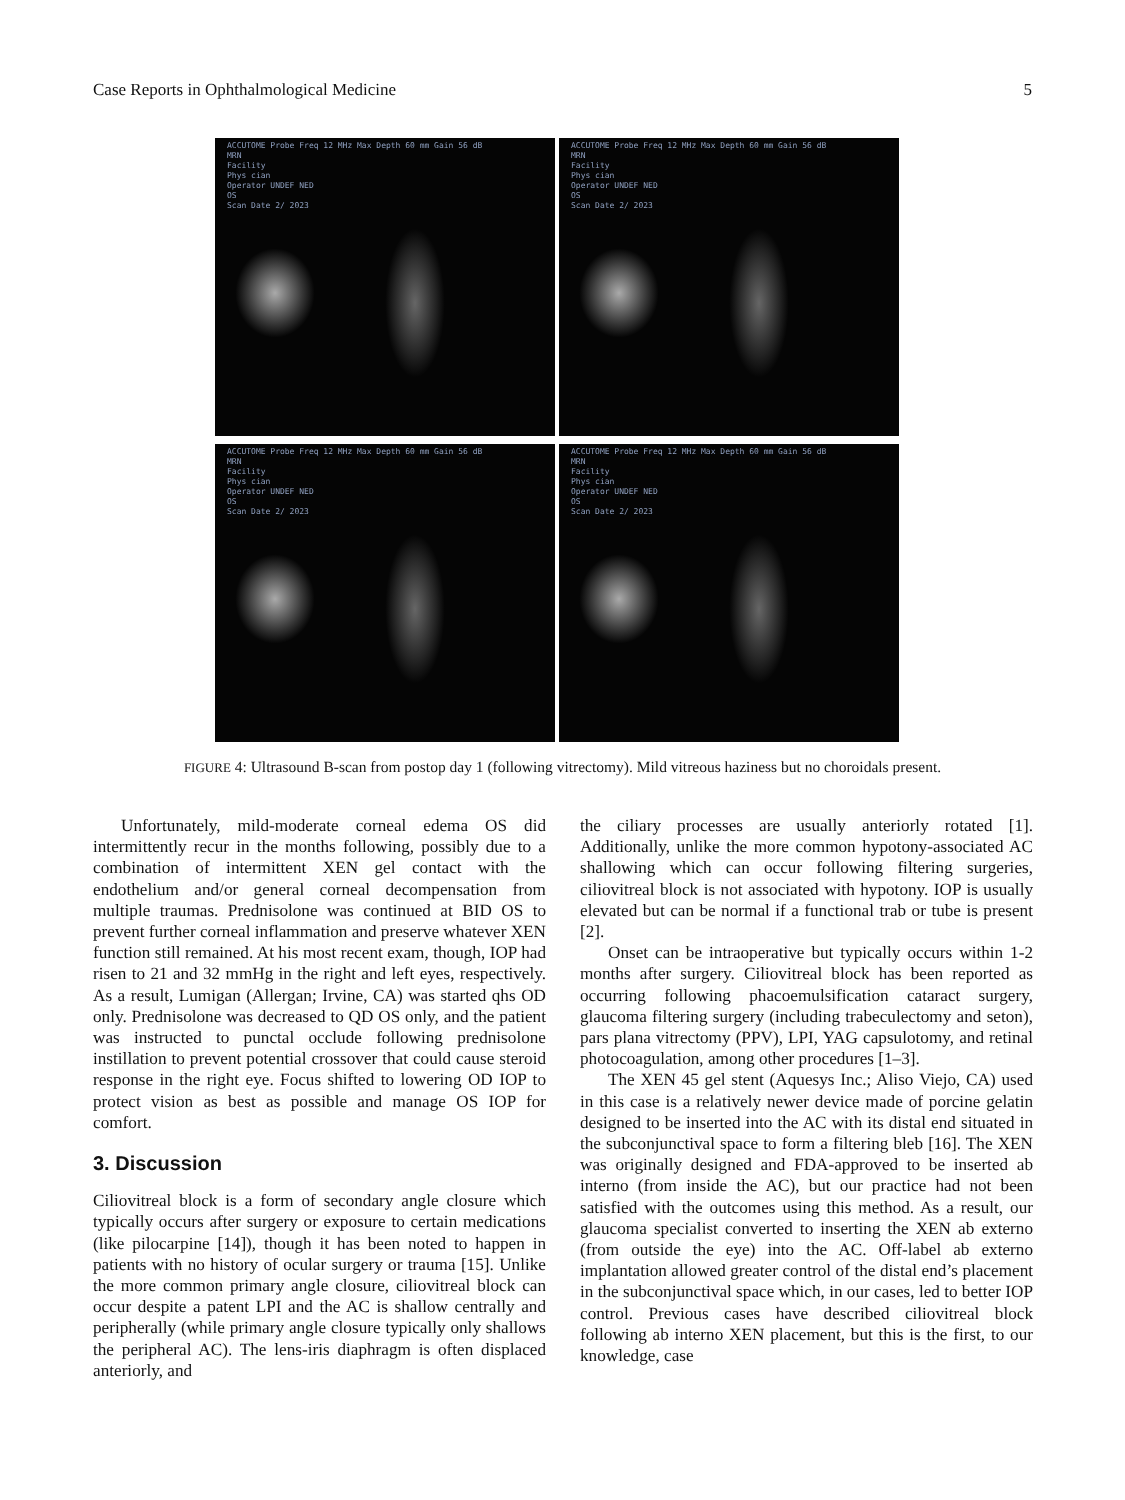Case Reports in Ophthalmological Medicine 5
ACCUTOME Probe Freq 12 MHz Max Depth 60 mm Gain 56 dB
MRN
Facility
Phys cian
Operator UNDEF NED
OS
Scan Date 2/ 2023
ACCUTOME Probe Freq 12 MHz Max Depth 60 mm Gain 56 dB
MRN
Facility
Phys cian
Operator UNDEF NED
OS
Scan Date 2/ 2023
ACCUTOME Probe Freq 12 MHz Max Depth 60 mm Gain 56 dB
MRN
Facility
Phys cian
Operator UNDEF NED
OS
Scan Date 2/ 2023
ACCUTOME Probe Freq 12 MHz Max Depth 60 mm Gain 56 dB
MRN
Facility
Phys cian
Operator UNDEF NED
OS
Scan Date 2/ 2023
FIGURE 4: Ultrasound B-scan from postop day 1 (following vitrectomy). Mild vitreous haziness but no choroidals present.
Unfortunately, mild-moderate corneal edema OS did intermittently recur in the months following, possibly due to a combination of intermittent XEN gel contact with the endothelium and/or general corneal decompensation from multiple traumas. Prednisolone was continued at BID OS to prevent further corneal inflammation and preserve whatever XEN function still remained. At his most recent exam, though, IOP had risen to 21 and 32 mmHg in the right and left eyes, respectively. As a result, Lumigan (Allergan; Irvine, CA) was started qhs OD only. Prednisolone was decreased to QD OS only, and the patient was instructed to punctal occlude following prednisolone instillation to prevent potential crossover that could cause steroid response in the right eye. Focus shifted to lowering OD IOP to protect vision as best as possible and manage OS IOP for comfort.
3. Discussion
Ciliovitreal block is a form of secondary angle closure which typically occurs after surgery or exposure to certain medications (like pilocarpine [14]), though it has been noted to happen in patients with no history of ocular surgery or trauma [15]. Unlike the more common primary angle closure, ciliovitreal block can occur despite a patent LPI and the AC is shallow centrally and peripherally (while primary angle closure typically only shallows the peripheral AC). The lens-iris diaphragm is often displaced anteriorly, and
the ciliary processes are usually anteriorly rotated [1]. Additionally, unlike the more common hypotony-associated AC shallowing which can occur following filtering surgeries, ciliovitreal block is not associated with hypotony. IOP is usually elevated but can be normal if a functional trab or tube is present [2].
Onset can be intraoperative but typically occurs within 1-2 months after surgery. Ciliovitreal block has been reported as occurring following phacoemulsification cataract surgery, glaucoma filtering surgery (including trabeculectomy and seton), pars plana vitrectomy (PPV), LPI, YAG capsulotomy, and retinal photocoagulation, among other procedures [1–3].
The XEN 45 gel stent (Aquesys Inc.; Aliso Viejo, CA) used in this case is a relatively newer device made of porcine gelatin designed to be inserted into the AC with its distal end situated in the subconjunctival space to form a filtering bleb [16]. The XEN was originally designed and FDA-approved to be inserted ab interno (from inside the AC), but our practice had not been satisfied with the outcomes using this method. As a result, our glaucoma specialist converted to inserting the XEN ab externo (from outside the eye) into the AC. Off-label ab externo implantation allowed greater control of the distal end’s placement in the subconjunctival space which, in our cases, led to better IOP control. Previous cases have described ciliovitreal block following ab interno XEN placement, but this is the first, to our knowledge, case